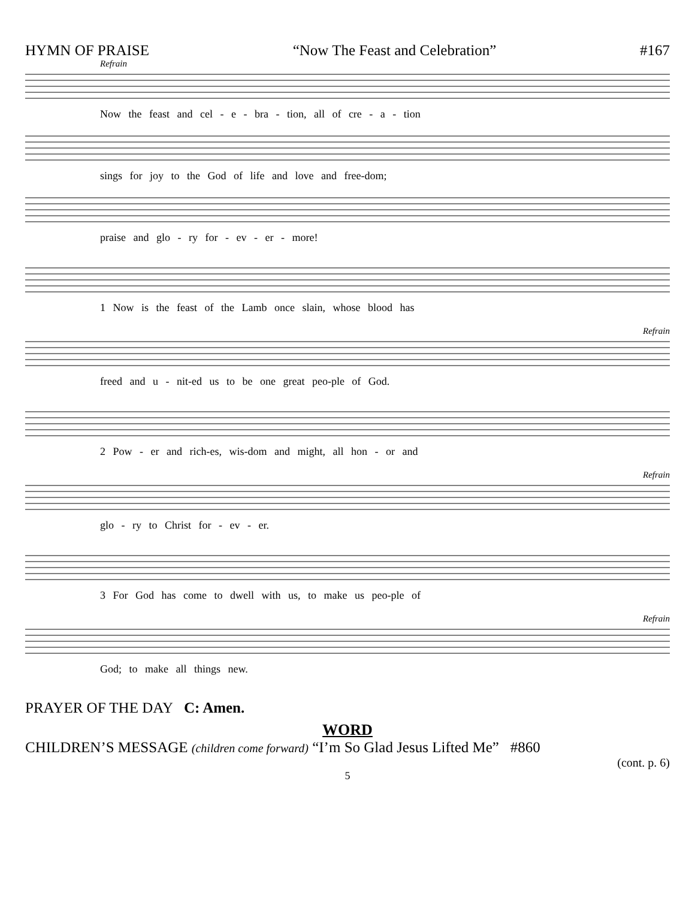HYMN OF PRAISE “Now The Feast and Celebration” #167
Refrain
Now the feast and cel - e - bra - tion, all of cre - a - tion
sings for joy to the God of life and love and free-dom;
praise and glo - ry for - ev - er - more!
1 Now is the feast of the Lamb once slain, whose blood has
Refrain
freed and u - nit-ed us to be one great peo-ple of God.
2 Pow - er and rich-es, wis-dom and might, all hon - or and
Refrain
glo - ry to Christ for - ev - er.
3 For God has come to dwell with us, to make us peo-ple of
Refrain
God; to make all things new.
PRAYER OF THE DAY C: Amen.
WORD
CHILDREN’S MESSAGE (children come forward) “I’m So Glad Jesus Lifted Me” #860
(cont. p. 6)
5